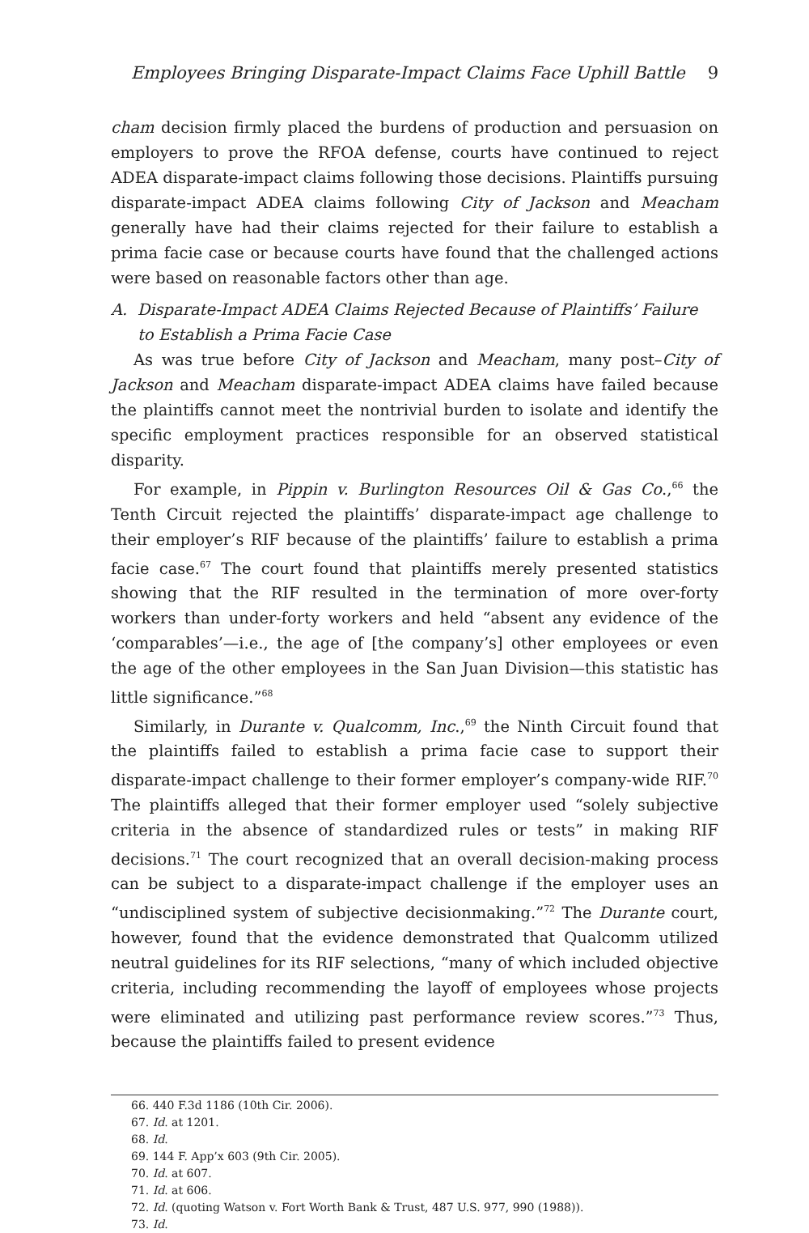Employees Bringing Disparate-Impact Claims Face Uphill Battle 9
cham decision firmly placed the burdens of production and persuasion on employers to prove the RFOA defense, courts have continued to reject ADEA disparate-impact claims following those decisions. Plaintiffs pursuing disparate-impact ADEA claims following City of Jackson and Meacham generally have had their claims rejected for their failure to establish a prima facie case or because courts have found that the challenged actions were based on reasonable factors other than age.
A. Disparate-Impact ADEA Claims Rejected Because of Plaintiffs’ Failure to Establish a Prima Facie Case
As was true before City of Jackson and Meacham, many post–City of Jackson and Meacham disparate-impact ADEA claims have failed because the plaintiffs cannot meet the nontrivial burden to isolate and identify the specific employment practices responsible for an observed statistical disparity.
For example, in Pippin v. Burlington Resources Oil & Gas Co.,<sup>66</sup> the Tenth Circuit rejected the plaintiffs’ disparate-impact age challenge to their employer’s RIF because of the plaintiffs’ failure to establish a prima facie case.<sup>67</sup> The court found that plaintiffs merely presented statistics showing that the RIF resulted in the termination of more over-forty workers than under-forty workers and held “absent any evidence of the ‘comparables’—i.e., the age of [the company’s] other employees or even the age of the other employees in the San Juan Division—this statistic has little significance.”<sup>68</sup>
Similarly, in Durante v. Qualcomm, Inc.,<sup>69</sup> the Ninth Circuit found that the plaintiffs failed to establish a prima facie case to support their disparate-impact challenge to their former employer’s company-wide RIF.<sup>70</sup> The plaintiffs alleged that their former employer used “solely subjective criteria in the absence of standardized rules or tests” in making RIF decisions.<sup>71</sup> The court recognized that an overall decision-making process can be subject to a disparate-impact challenge if the employer uses an “undisciplined system of subjective decisionmaking.”<sup>72</sup> The Durante court, however, found that the evidence demonstrated that Qualcomm utilized neutral guidelines for its RIF selections, “many of which included objective criteria, including recommending the layoff of employees whose projects were eliminated and utilizing past performance review scores.”<sup>73</sup> Thus, because the plaintiffs failed to present evidence
66. 440 F.3d 1186 (10th Cir. 2006).
67. Id. at 1201.
68. Id.
69. 144 F. App’x 603 (9th Cir. 2005).
70. Id. at 607.
71. Id. at 606.
72. Id. (quoting Watson v. Fort Worth Bank & Trust, 487 U.S. 977, 990 (1988)).
73. Id.